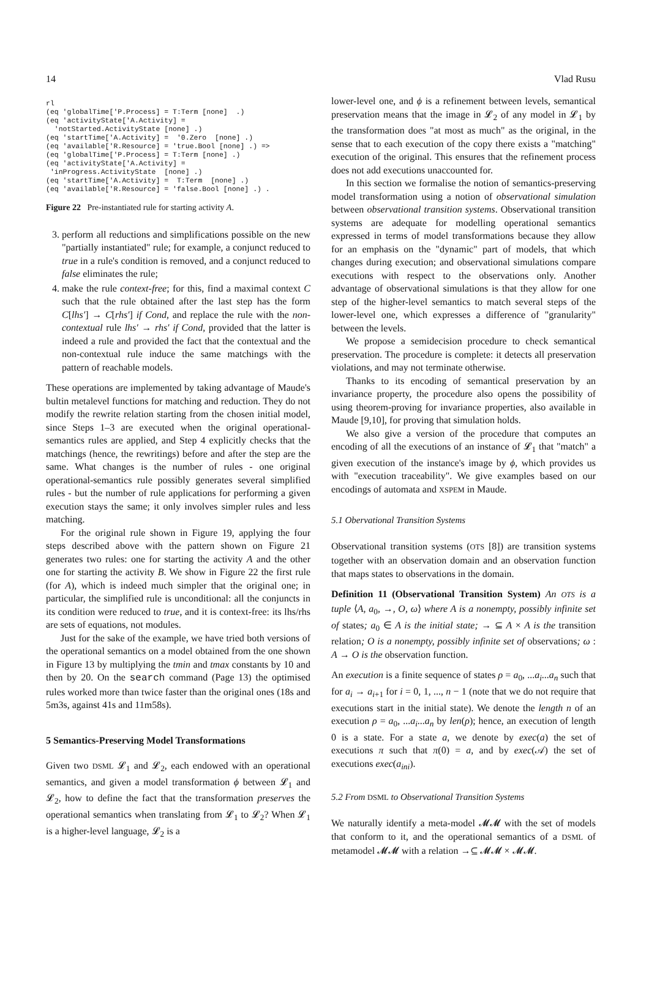14 Vlad Rusu
rl
(eq 'globalTime['P.Process] = T:Term [none]  .)
(eq 'activityState['A.Activity] =
  'notStarted.ActivityState [none] .)
(eq 'startTime['A.Activity] =  '0.Zero  [none] .)
(eq 'available['R.Resource] = 'true.Bool [none] .) =>
(eq 'globalTime['P.Process] = T:Term [none] .)
(eq 'activityState['A.Activity] =
 'inProgress.ActivityState  [none] .)
(eq 'startTime['A.Activity] =  T:Term  [none] .)
(eq 'available['R.Resource] = 'false.Bool [none] .) .
Figure 22 Pre-instantiated rule for starting activity A.
3. perform all reductions and simplifications possible on the new "partially instantiated" rule; for example, a conjunct reduced to true in a rule's condition is removed, and a conjunct reduced to false eliminates the rule;
4. make the rule context-free; for this, find a maximal context C such that the rule obtained after the last step has the form C[lhs′] → C[rhs′] if Cond, and replace the rule with the non-contextual rule lhs′ → rhs′ if Cond, provided that the latter is indeed a rule and provided the fact that the contextual and the non-contextual rule induce the same matchings with the pattern of reachable models.
These operations are implemented by taking advantage of Maude's bultin metalevel functions for matching and reduction. They do not modify the rewrite relation starting from the chosen initial model, since Steps 1–3 are executed when the original operational-semantics rules are applied, and Step 4 explicitly checks that the matchings (hence, the rewritings) before and after the step are the same. What changes is the number of rules - one original operational-semantics rule possibly generates several simplified rules - but the number of rule applications for performing a given execution stays the same; it only involves simpler rules and less matching.
For the original rule shown in Figure 19, applying the four steps described above with the pattern shown on Figure 21 generates two rules: one for starting the activity A and the other one for starting the activity B. We show in Figure 22 the first rule (for A), which is indeed much simpler that the original one; in particular, the simplified rule is unconditional: all the conjuncts in its condition were reduced to true, and it is context-free: its lhs/rhs are sets of equations, not modules.
Just for the sake of the example, we have tried both versions of the operational semantics on a model obtained from the one shown in Figure 13 by multiplying the tmin and tmax constants by 10 and then by 20. On the search command (Page 13) the optimised rules worked more than twice faster than the original ones (18s and 5m3s, against 41s and 11m58s).
5 Semantics-Preserving Model Transformations
Given two DSML 𝓛<sub>1</sub> and 𝓛<sub>2</sub>, each endowed with an operational semantics, and given a model transformation ϕ between 𝓛<sub>1</sub> and 𝓛<sub>2</sub>, how to define the fact that the transformation preserves the operational semantics when translating from 𝓛<sub>1</sub> to 𝓛<sub>2</sub>? When 𝓛<sub>1</sub> is a higher-level language, 𝓛<sub>2</sub> is a
lower-level one, and ϕ is a refinement between levels, semantical preservation means that the image in 𝓛<sub>2</sub> of any model in 𝓛<sub>1</sub> by the transformation does "at most as much" as the original, in the sense that to each execution of the copy there exists a "matching" execution of the original. This ensures that the refinement process does not add executions unaccounted for.
In this section we formalise the notion of semantics-preserving model transformation using a notion of observational simulation between observational transition systems. Observational transition systems are adequate for modelling operational semantics expressed in terms of model transformations because they allow for an emphasis on the "dynamic" part of models, that which changes during execution; and observational simulations compare executions with respect to the observations only. Another advantage of observational simulations is that they allow for one step of the higher-level semantics to match several steps of the lower-level one, which expresses a difference of "granularity" between the levels.
We propose a semidecision procedure to check semantical preservation. The procedure is complete: it detects all preservation violations, and may not terminate otherwise.
Thanks to its encoding of semantical preservation by an invariance property, the procedure also opens the possibility of using theorem-proving for invariance properties, also available in Maude [9,10], for proving that simulation holds.
We also give a version of the procedure that computes an encoding of all the executions of an instance of 𝓛<sub>1</sub> that "match" a given execution of the instance's image by ϕ, which provides us with "execution traceability". We give examples based on our encodings of automata and XSPEM in Maude.
5.1 Obervational Transition Systems
Observational transition systems (OTS [8]) are transition systems together with an observation domain and an observation function that maps states to observations in the domain.
Definition 11 (Observational Transition System) An OTS is a tuple ⟨A, a<sub>0</sub>, →, O, ω⟩ where A is a nonempty, possibly infinite set of states; a<sub>0</sub> ∈ A is the initial state; → ⊆ A × A is the transition relation; O is a nonempty, possibly infinite set of observations; ω : A → O is the observation function.
An execution is a finite sequence of states ρ = a<sub>0</sub>, ...a<sub>i</sub>...a<sub>n</sub> such that for a<sub>i</sub> → a<sub>i+1</sub> for i = 0, 1, ..., n − 1 (note that we do not require that executions start in the initial state). We denote the length n of an execution ρ = a<sub>0</sub>, ...a<sub>i</sub>...a<sub>n</sub> by len(ρ); hence, an execution of length 0 is a state. For a state a, we denote by exec(a) the set of executions π such that π(0) = a, and by exec(𝒜) the set of executions exec(a<sub>ini</sub>).
5.2 From DSML to Observational Transition Systems
We naturally identify a meta-model 𝓜𝓜 with the set of models that conform to it, and the operational semantics of a DSML of metamodel 𝓜𝓜 with a relation →⊆ 𝓜𝓜 × 𝓜𝓜.